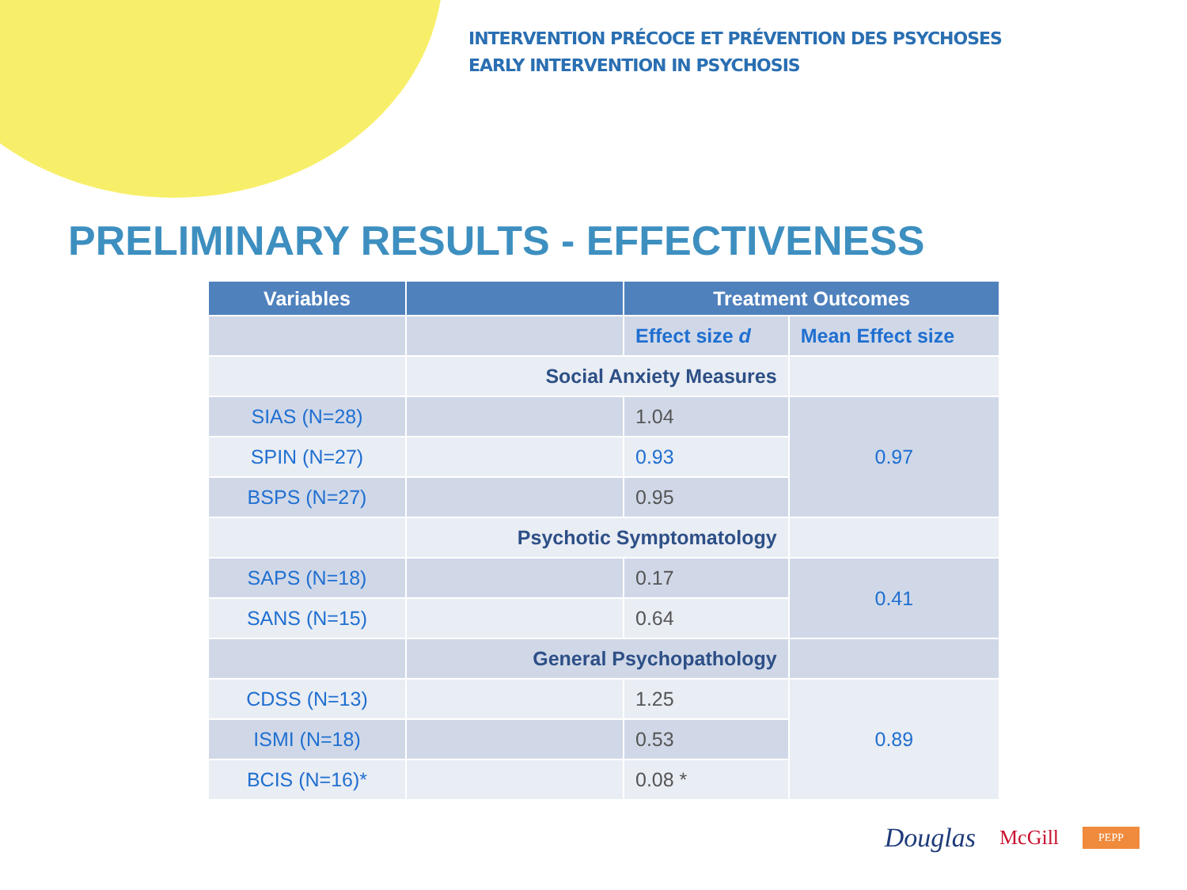INTERVENTION PRÉCOCE ET PRÉVENTION DES PSYCHOSES
EARLY INTERVENTION IN PSYCHOSIS
PRELIMINARY RESULTS - EFFECTIVENESS
| Variables | | Treatment Outcomes | |
| --- | --- | --- | --- |
| | | Effect size d | Mean Effect size |
| | Social Anxiety Measures | | |
| SIAS (N=28) | | 1.04 | 0.97 |
| SPIN (N=27) | | 0.93 | |
| BSPS (N=27) | | 0.95 | |
| | Psychotic Symptomatology | | |
| SAPS (N=18) | | 0.17 | 0.41 |
| SANS (N=15) | | 0.64 | |
| | General Psychopathology | | |
| CDSS (N=13) | | 1.25 | 0.89 |
| ISMI (N=18) | | 0.53 | |
| BCIS (N=16)* | | 0.08 * | |
Douglas McGill PEPP